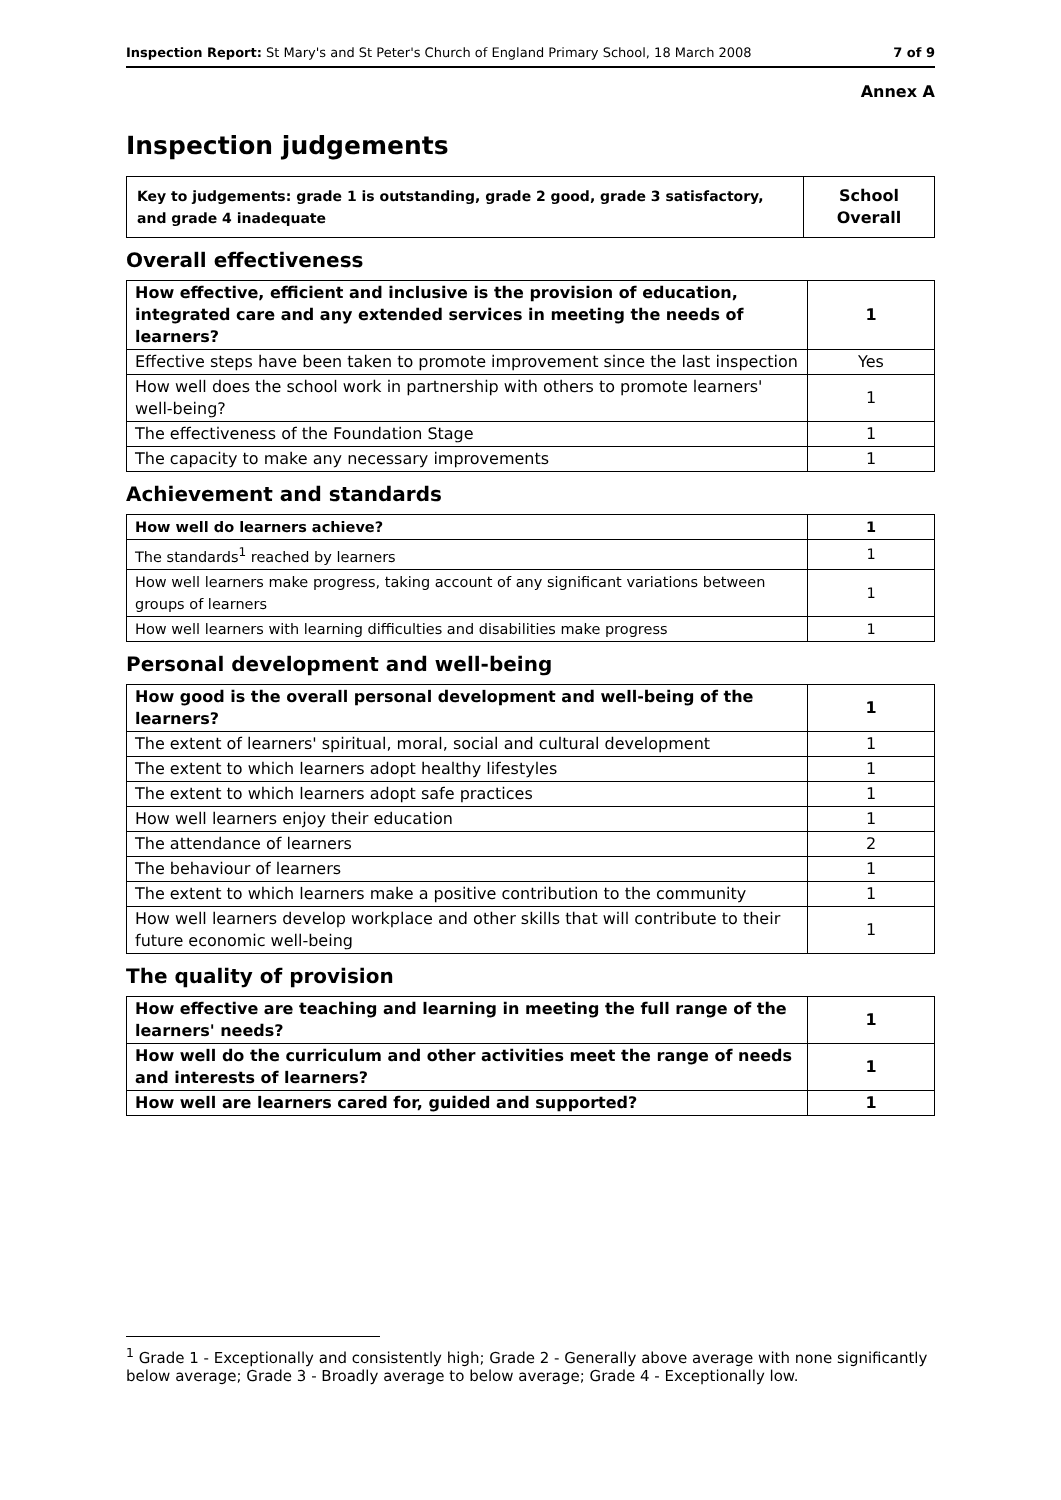Inspection Report: St Mary's and St Peter's Church of England Primary School, 18 March 2008 7 of 9
Annex A
Inspection judgements
| Key to judgements: grade 1 is outstanding, grade 2 good, grade 3 satisfactory, and grade 4 inadequate | School Overall |
Overall effectiveness
| How effective, efficient and inclusive is the provision of education, integrated care and any extended services in meeting the needs of learners? | 1 |
| Effective steps have been taken to promote improvement since the last inspection | Yes |
| How well does the school work in partnership with others to promote learners' well-being? | 1 |
| The effectiveness of the Foundation Stage | 1 |
| The capacity to make any necessary improvements | 1 |
Achievement and standards
| How well do learners achieve? | 1 |
| The standards<sup>1</sup> reached by learners | 1 |
| How well learners make progress, taking account of any significant variations between groups of learners | 1 |
| How well learners with learning difficulties and disabilities make progress | 1 |
Personal development and well-being
| How good is the overall personal development and well-being of the learners? | 1 |
| The extent of learners' spiritual, moral, social and cultural development | 1 |
| The extent to which learners adopt healthy lifestyles | 1 |
| The extent to which learners adopt safe practices | 1 |
| How well learners enjoy their education | 1 |
| The attendance of learners | 2 |
| The behaviour of learners | 1 |
| The extent to which learners make a positive contribution to the community | 1 |
| How well learners develop workplace and other skills that will contribute to their future economic well-being | 1 |
The quality of provision
| How effective are teaching and learning in meeting the full range of the learners' needs? | 1 |
| How well do the curriculum and other activities meet the range of needs and interests of learners? | 1 |
| How well are learners cared for, guided and supported? | 1 |
<sup>1</sup> Grade 1 - Exceptionally and consistently high; Grade 2 - Generally above average with none significantly below average; Grade 3 - Broadly average to below average; Grade 4 - Exceptionally low.